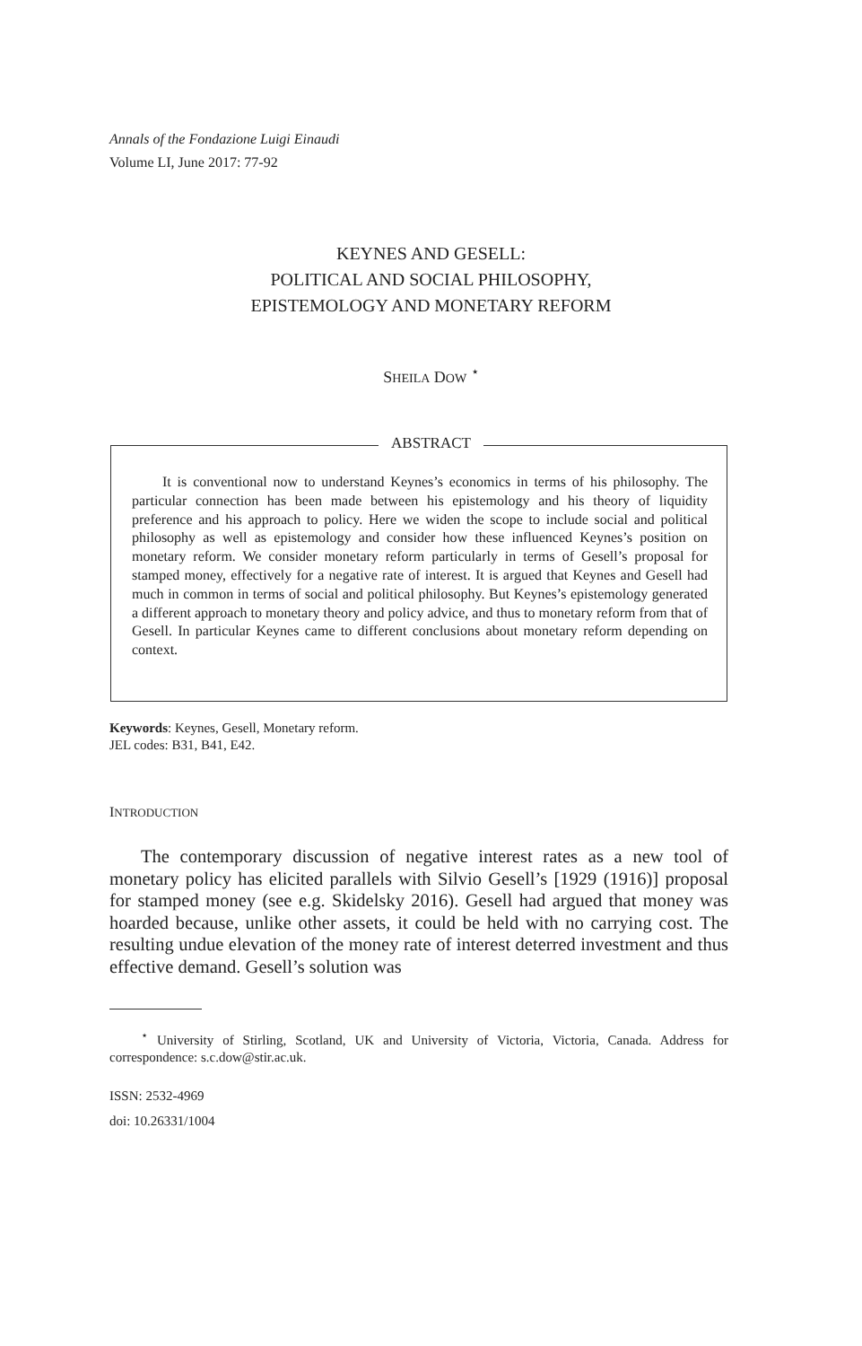Annals of the Fondazione Luigi Einaudi
Volume LI, June 2017: 77-92
KEYNES AND GESELL:
POLITICAL AND SOCIAL PHILOSOPHY,
EPISTEMOLOGY AND MONETARY REFORM
SHEILA DOW <sup>⋆</sup>
ABSTRACT
It is conventional now to understand Keynes’s economics in terms of his philosophy. The particular connection has been made between his epistemology and his theory of liquidity preference and his approach to policy. Here we widen the scope to include social and political philosophy as well as epistemology and consider how these influenced Keynes’s position on monetary reform. We consider monetary reform particularly in terms of Gesell’s proposal for stamped money, effectively for a negative rate of interest. It is argued that Keynes and Gesell had much in common in terms of social and political philosophy. But Keynes’s epistemology generated a different approach to monetary theory and policy advice, and thus to monetary reform from that of Gesell. In particular Keynes came to different conclusions about monetary reform depending on context.
Keywords: Keynes, Gesell, Monetary reform.
JEL codes: B31, B41, E42.
INTRODUCTION
The contemporary discussion of negative interest rates as a new tool of monetary policy has elicited parallels with Silvio Gesell’s [1929 (1916)] proposal for stamped money (see e.g. Skidelsky 2016). Gesell had argued that money was hoarded because, unlike other assets, it could be held with no carrying cost. The resulting undue elevation of the money rate of interest deterred investment and thus effective demand. Gesell’s solution was
<sup>⋆</sup> University of Stirling, Scotland, UK and University of Victoria, Victoria, Canada. Address for correspondence: s.c.dow@stir.ac.uk.
ISSN: 2532-4969
doi: 10.26331/1004